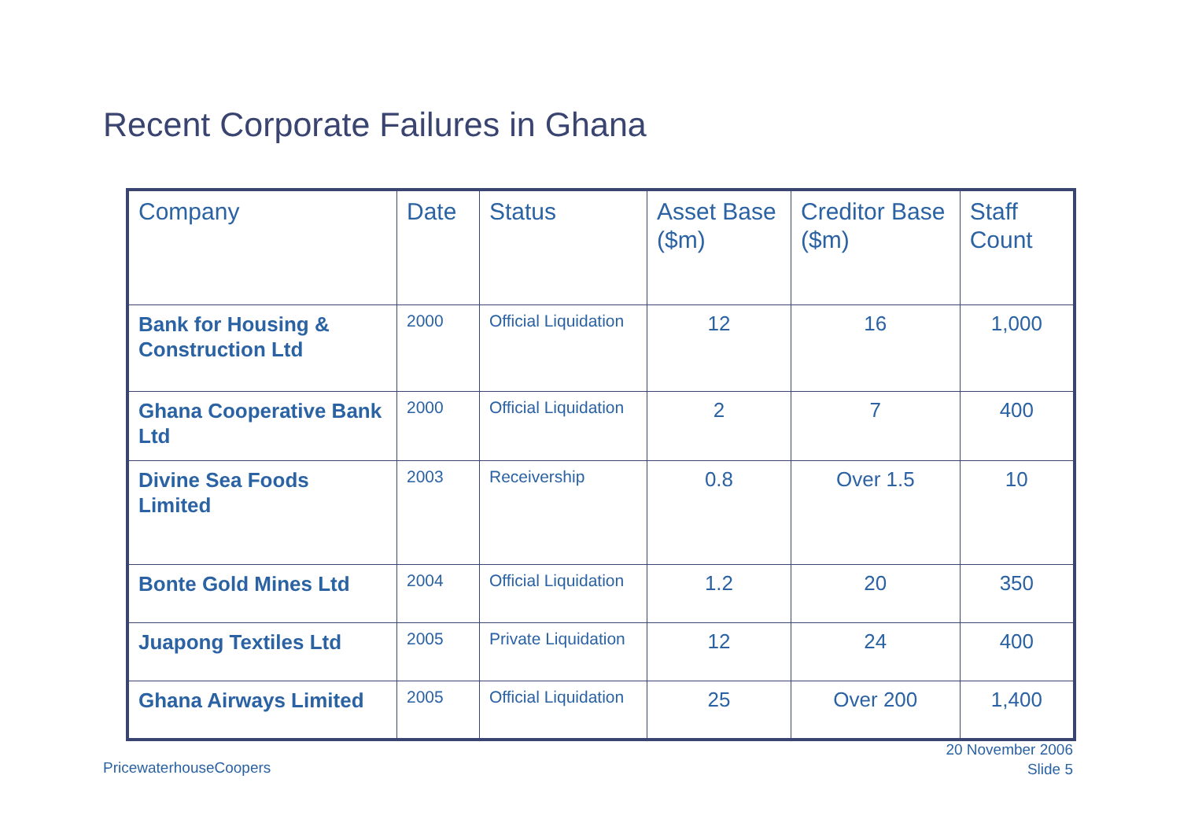Recent Corporate Failures in Ghana
| Company | Date | Status | Asset Base ($m) | Creditor Base ($m) | Staff Count |
| --- | --- | --- | --- | --- | --- |
| Bank for Housing & Construction Ltd | 2000 | Official Liquidation | 12 | 16 | 1,000 |
| Ghana Cooperative Bank Ltd | 2000 | Official Liquidation | 2 | 7 | 400 |
| Divine Sea Foods Limited | 2003 | Receivership | 0.8 | Over 1.5 | 10 |
| Bonte Gold Mines Ltd | 2004 | Official Liquidation | 1.2 | 20 | 350 |
| Juapong Textiles Ltd | 2005 | Private Liquidation | 12 | 24 | 400 |
| Ghana Airways Limited | 2005 | Official Liquidation | 25 | Over 200 | 1,400 |
PricewaterhouseCoopers
20 November 2006
Slide 5